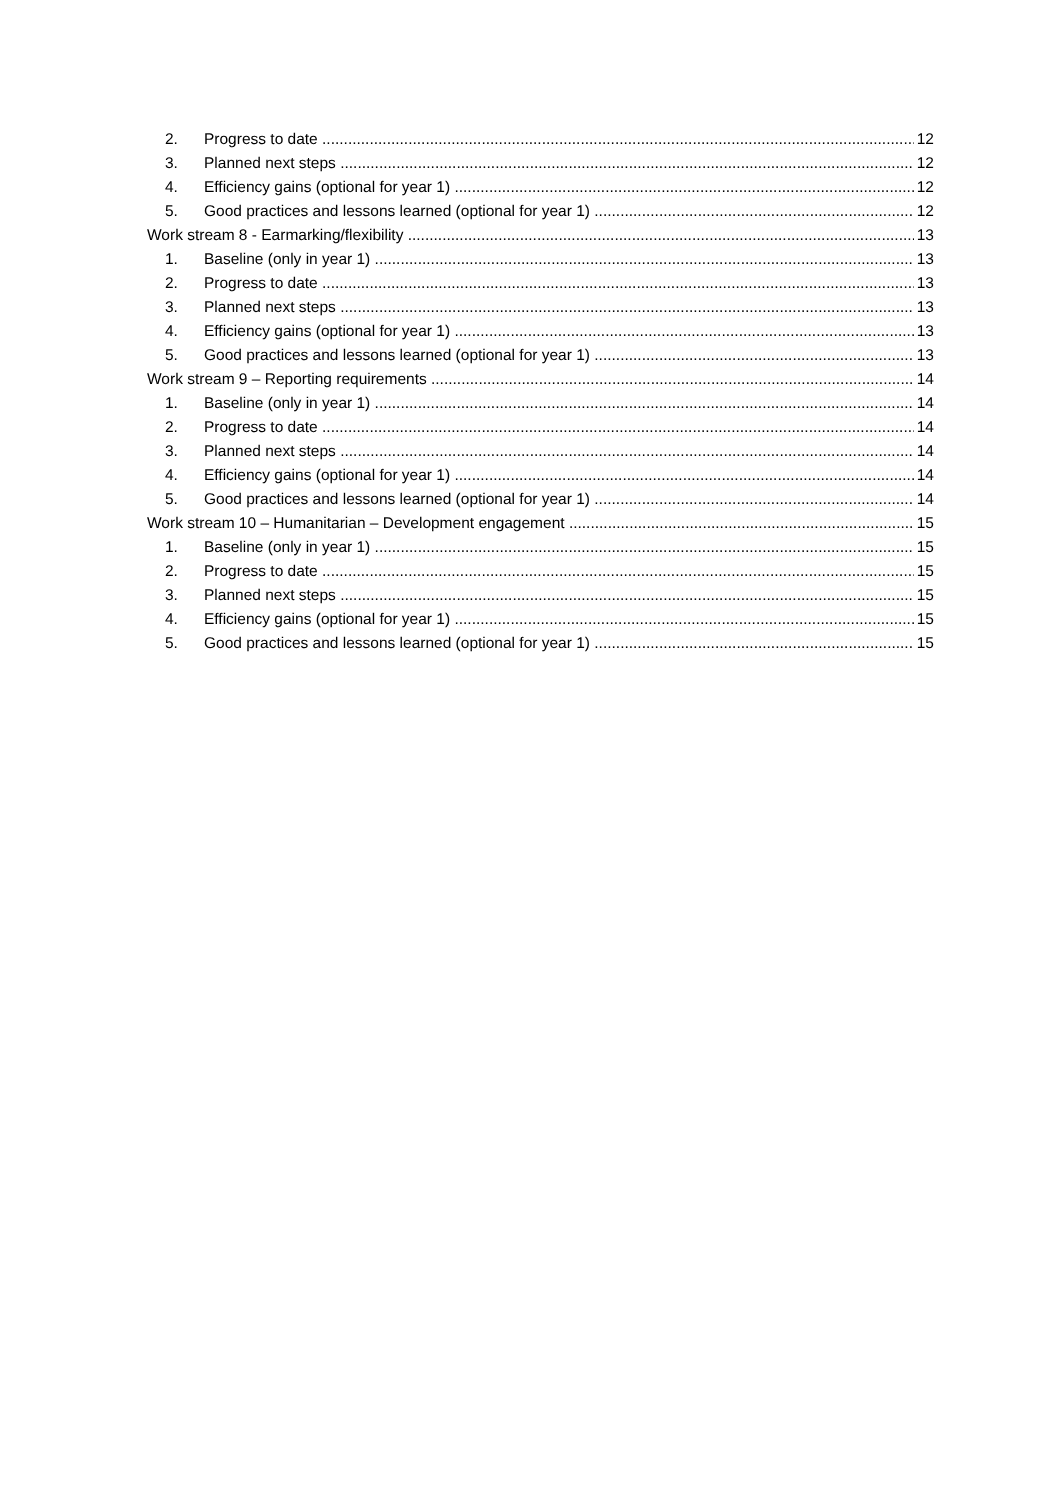2. Progress to date 12
3. Planned next steps 12
4. Efficiency gains (optional for year 1) 12
5. Good practices and lessons learned (optional for year 1) 12
Work stream 8 - Earmarking/flexibility 13
1. Baseline (only in year 1) 13
2. Progress to date 13
3. Planned next steps 13
4. Efficiency gains (optional for year 1) 13
5. Good practices and lessons learned (optional for year 1) 13
Work stream 9 – Reporting requirements 14
1. Baseline (only in year 1) 14
2. Progress to date 14
3. Planned next steps 14
4. Efficiency gains (optional for year 1) 14
5. Good practices and lessons learned (optional for year 1) 14
Work stream 10 – Humanitarian – Development engagement 15
1. Baseline (only in year 1) 15
2. Progress to date 15
3. Planned next steps 15
4. Efficiency gains (optional for year 1) 15
5. Good practices and lessons learned (optional for year 1) 15